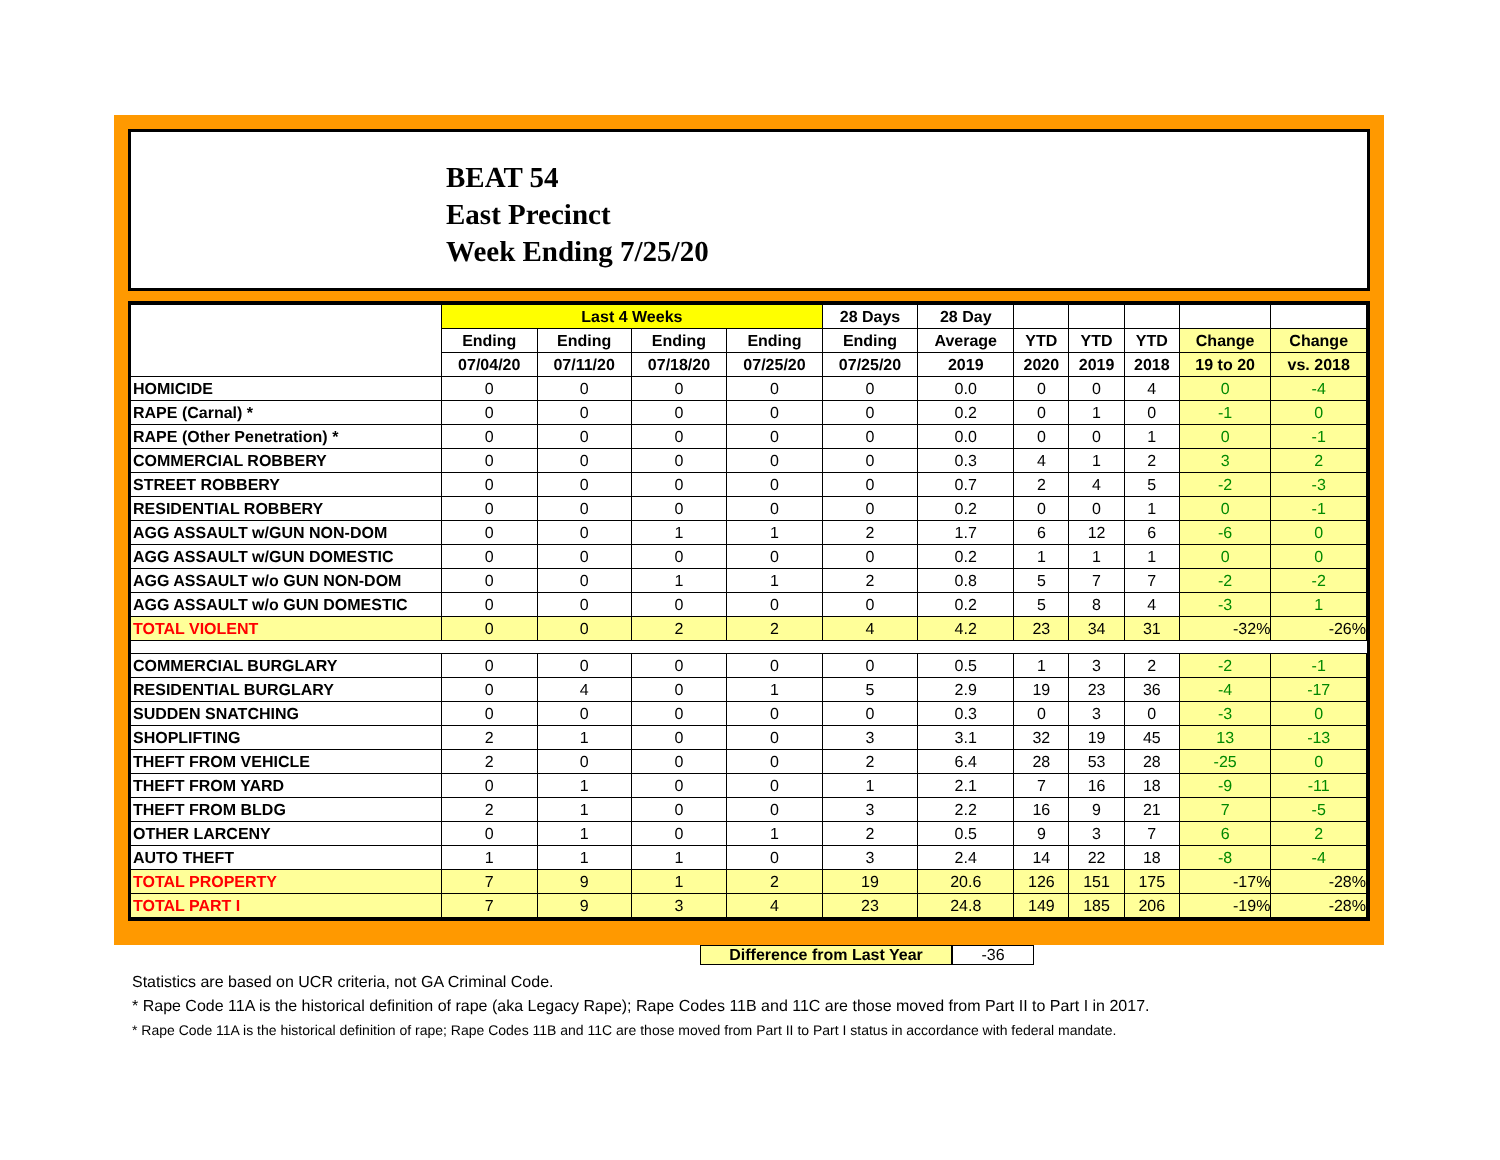BEAT 54
East Precinct
Week Ending 7/25/20
| | Last 4 Weeks | | | | 28 Days | 28 Day | | | | | |
| --- | --- | --- | --- | --- | --- | --- | --- | --- | --- | --- | --- |
| | Ending | Ending | Ending | Ending | Ending | Average | YTD | YTD | YTD | Change | Change |
| | 07/04/20 | 07/11/20 | 07/18/20 | 07/25/20 | 07/25/20 | 2019 | 2020 | 2019 | 2018 | 19 to 20 | vs. 2018 |
| HOMICIDE | 0 | 0 | 0 | 0 | 0 | 0.0 | 0 | 0 | 4 | 0 | -4 |
| RAPE (Carnal) * | 0 | 0 | 0 | 0 | 0 | 0.2 | 0 | 1 | 0 | -1 | 0 |
| RAPE (Other Penetration) * | 0 | 0 | 0 | 0 | 0 | 0.0 | 0 | 0 | 1 | 0 | -1 |
| COMMERCIAL ROBBERY | 0 | 0 | 0 | 0 | 0 | 0.3 | 4 | 1 | 2 | 3 | 2 |
| STREET ROBBERY | 0 | 0 | 0 | 0 | 0 | 0.7 | 2 | 4 | 5 | -2 | -3 |
| RESIDENTIAL ROBBERY | 0 | 0 | 0 | 0 | 0 | 0.2 | 0 | 0 | 1 | 0 | -1 |
| AGG ASSAULT w/GUN NON-DOM | 0 | 0 | 1 | 1 | 2 | 1.7 | 6 | 12 | 6 | -6 | 0 |
| AGG ASSAULT w/GUN DOMESTIC | 0 | 0 | 0 | 0 | 0 | 0.2 | 1 | 1 | 1 | 0 | 0 |
| AGG ASSAULT w/o GUN NON-DOM | 0 | 0 | 1 | 1 | 2 | 0.8 | 5 | 7 | 7 | -2 | -2 |
| AGG ASSAULT w/o GUN DOMESTIC | 0 | 0 | 0 | 0 | 0 | 0.2 | 5 | 8 | 4 | -3 | 1 |
| TOTAL VIOLENT | 0 | 0 | 2 | 2 | 4 | 4.2 | 23 | 34 | 31 | -32% | -26% |
| COMMERCIAL BURGLARY | 0 | 0 | 0 | 0 | 0 | 0.5 | 1 | 3 | 2 | -2 | -1 |
| RESIDENTIAL BURGLARY | 0 | 4 | 0 | 1 | 5 | 2.9 | 19 | 23 | 36 | -4 | -17 |
| SUDDEN SNATCHING | 0 | 0 | 0 | 0 | 0 | 0.3 | 0 | 3 | 0 | -3 | 0 |
| SHOPLIFTING | 2 | 1 | 0 | 0 | 3 | 3.1 | 32 | 19 | 45 | 13 | -13 |
| THEFT FROM VEHICLE | 2 | 0 | 0 | 0 | 2 | 6.4 | 28 | 53 | 28 | -25 | 0 |
| THEFT FROM YARD | 0 | 1 | 0 | 0 | 1 | 2.1 | 7 | 16 | 18 | -9 | -11 |
| THEFT FROM BLDG | 2 | 1 | 0 | 0 | 3 | 2.2 | 16 | 9 | 21 | 7 | -5 |
| OTHER LARCENY | 0 | 1 | 0 | 1 | 2 | 0.5 | 9 | 3 | 7 | 6 | 2 |
| AUTO THEFT | 1 | 1 | 1 | 0 | 3 | 2.4 | 14 | 22 | 18 | -8 | -4 |
| TOTAL PROPERTY | 7 | 9 | 1 | 2 | 19 | 20.6 | 126 | 151 | 175 | -17% | -28% |
| TOTAL PART I | 7 | 9 | 3 | 4 | 23 | 24.8 | 149 | 185 | 206 | -19% | -28% |
Difference from Last Year -36
Statistics are based on UCR criteria, not GA Criminal Code.
* Rape Code 11A is the historical definition of rape (aka Legacy Rape); Rape Codes 11B and 11C are those moved from Part II to Part I in 2017.
* Rape Code 11A is the historical definition of rape; Rape Codes 11B and 11C are those moved from Part II to Part I status in accordance with federal mandate.